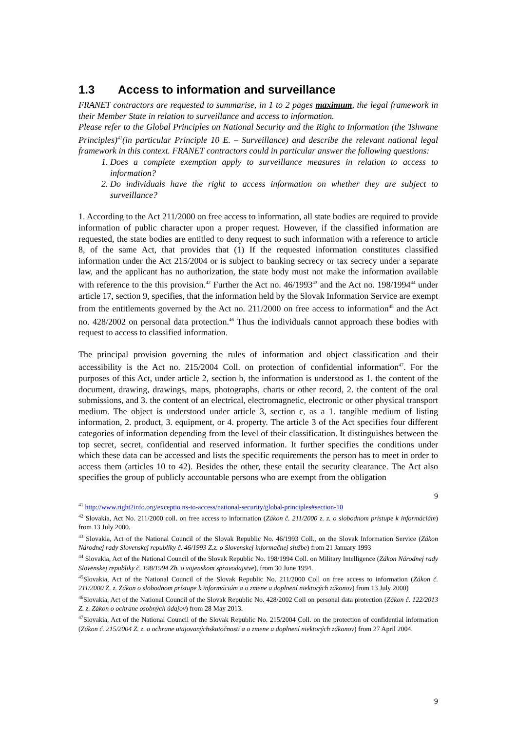1.3 Access to information and surveillance
FRANET contractors are requested to summarise, in 1 to 2 pages maximum, the legal framework in their Member State in relation to surveillance and access to information.
Please refer to the Global Principles on National Security and the Right to Information (the Tshwane Principles)<sup>41</sup>(in particular Principle 10 E. – Surveillance) and describe the relevant national legal framework in this context. FRANET contractors could in particular answer the following questions:
1. Does a complete exemption apply to surveillance measures in relation to access to information?
2. Do individuals have the right to access information on whether they are subject to surveillance?
1. According to the Act 211/2000 on free access to information, all state bodies are required to provide information of public character upon a proper request. However, if the classified information are requested, the state bodies are entitled to deny request to such information with a reference to article 8, of the same Act, that provides that (1) If the requested information constitutes classified information under the Act 215/2004 or is subject to banking secrecy or tax secrecy under a separate law, and the applicant has no authorization, the state body must not make the information available with reference to the this provision.<sup>42</sup> Further the Act no. 46/1993<sup>43</sup> and the Act no. 198/1994<sup>44</sup> under article 17, section 9, specifies, that the information held by the Slovak Information Service are exempt from the entitlements governed by the Act no. 211/2000 on free access to information<sup>45</sup> and the Act no. 428/2002 on personal data protection.<sup>46</sup> Thus the individuals cannot approach these bodies with request to access to classified information.
The principal provision governing the rules of information and object classification and their accessibility is the Act no. 215/2004 Coll. on protection of confidential information<sup>47</sup>. For the purposes of this Act, under article 2, section b, the information is understood as 1. the content of the document, drawing, drawings, maps, photographs, charts or other record, 2. the content of the oral submissions, and 3. the content of an electrical, electromagnetic, electronic or other physical transport medium. The object is understood under article 3, section c, as a 1. tangible medium of listing information, 2. product, 3. equipment, or 4. property. The article 3 of the Act specifies four different categories of information depending from the level of their classification. It distinguishes between the top secret, secret, confidential and reserved information. It further specifies the conditions under which these data can be accessed and lists the specific requirements the person has to meet in order to access them (articles 10 to 42). Besides the other, these entail the security clearance. The Act also specifies the group of publicly accountable persons who are exempt from the obligation
9
<sup>41</sup> http://www.right2info.org/exceptio ns-to-access/national-security/global-principles#section-10
<sup>42</sup> Slovakia, Act No. 211/2000 coll. on free access to information (Zákon č. 211/2000 z. z. o slobodnom prístupe k informáciám) from 13 July 2000.
<sup>43</sup> Slovakia, Act of the National Council of the Slovak Republic No. 46/1993 Coll., on the Slovak Information Service (Zákon Národnej rady Slovenskej republiky č. 46/1993 Z.z. o Slovenskej informačnej službe) from 21 January 1993
<sup>44</sup> Slovakia, Act of the National Council of the Slovak Republic No. 198/1994 Coll. on Military Intelligence (Zákon Národnej rady Slovenskej republiky č. 198/1994 Zb. o vojenskom spravodajstve), from 30 June 1994.
<sup>45</sup> Slovakia, Act of the National Council of the Slovak Republic No. 211/2000 Coll on free access to information (Zákon č. 211/2000 Z. z. Zákon o slobodnom prístupe k informáciám a o zmene a doplnení niektorých zákonov) from 13 July 2000)
<sup>46</sup> Slovakia, Act of the National Council of the Slovak Republic No. 428/2002 Coll on personal data protection (Zákon č. 122/2013 Z. z. Zákon o ochrane osobných údajov) from 28 May 2013.
<sup>47</sup> Slovakia, Act of the National Council of the Slovak Republic No. 215/2004 Coll. on the protection of confidential information (Zákon č. 215/2004 Z. z. o ochrane utajovanýchskutočností a o zmene a doplnení niektorých zákonov) from 27 April 2004.
9